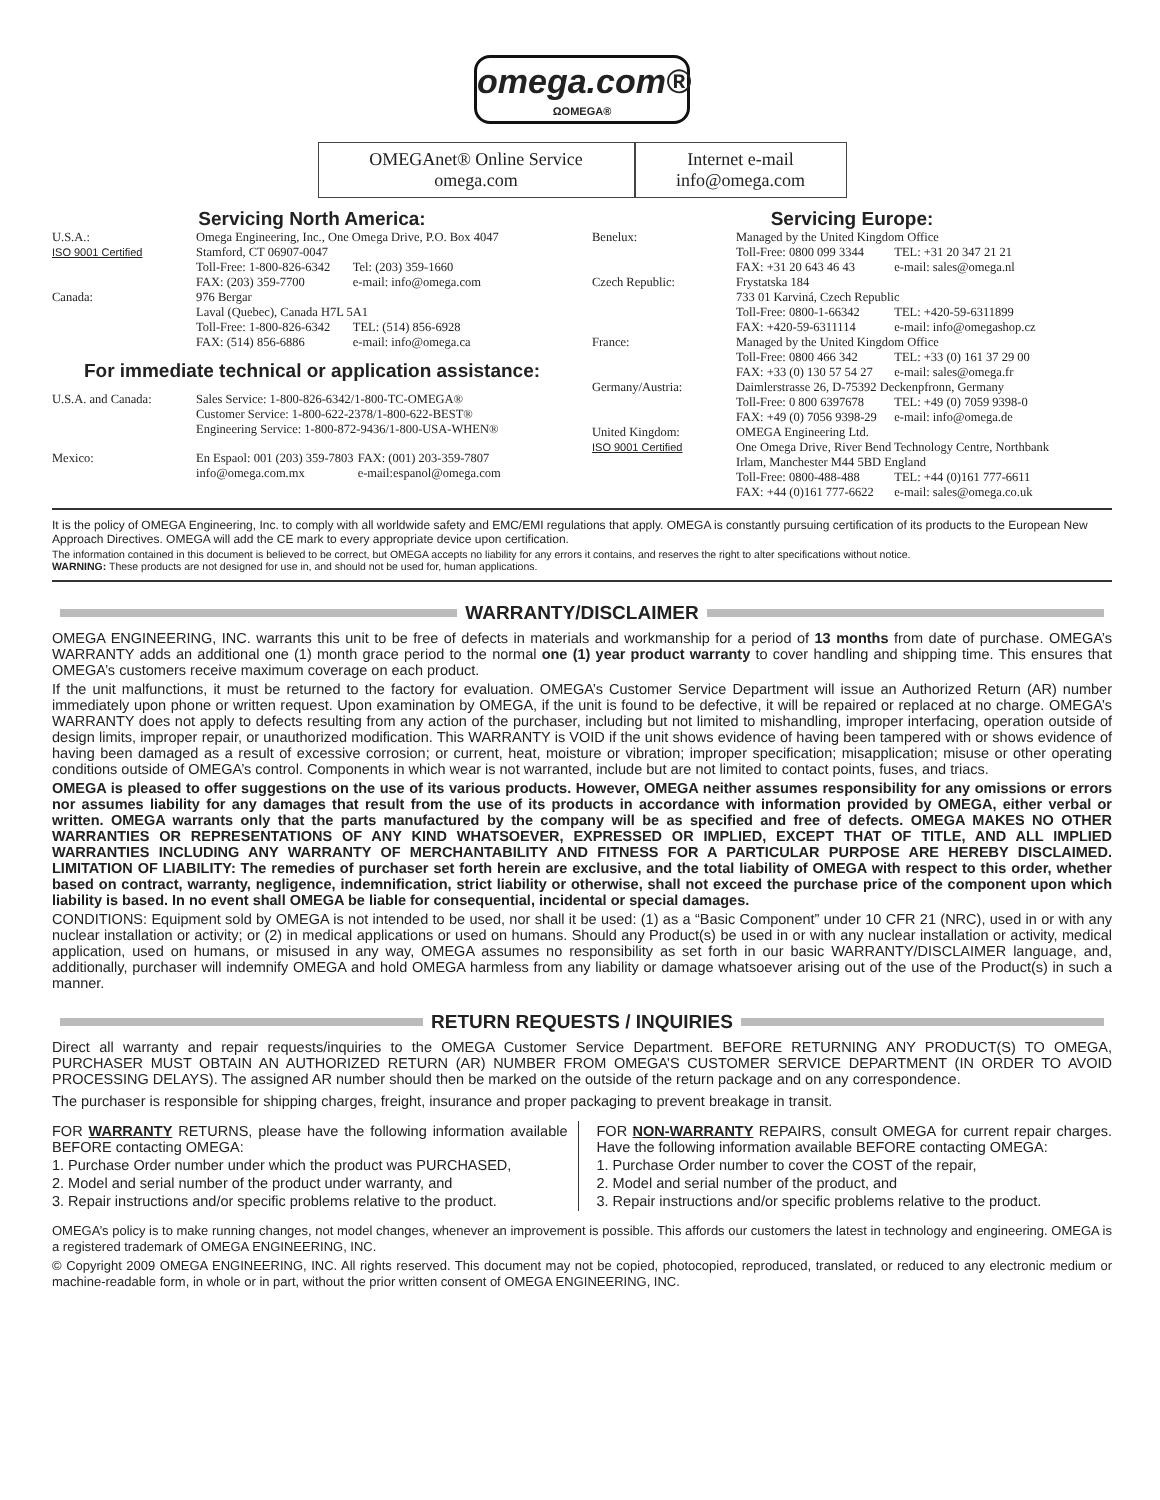omega.com®
ΩOMEGA®
OMEGAnet® Online Service
omega.com
Internet e-mail
info@omega.com
Servicing North America:
| U.S.A.: ISO 9001 Certified | Omega Engineering, Inc., One Omega Drive, P.O. Box 4047 Stamford, CT 06907-0047 | |
| | Toll-Free: 1-800-826-6342 FAX: (203) 359-7700 | Tel: (203) 359-1660 e-mail: info@omega.com |
| Canada: | 976 Bergar Laval (Quebec), Canada H7L 5A1 | |
| | Toll-Free: 1-800-826-6342 FAX: (514) 856-6886 | TEL: (514) 856-6928 e-mail: info@omega.ca |
For immediate technical or application assistance:
| U.S.A. and Canada: | Sales Service: 1-800-826-6342/1-800-TC-OMEGA® Customer Service: 1-800-622-2378/1-800-622-BEST® Engineering Service: 1-800-872-9436/1-800-USA-WHEN® | |
| Mexico: | En Espaol: 001 (203) 359-7803 info@omega.com.mx | FAX: (001) 203-359-7807 e-mail:espanol@omega.com |
Servicing Europe:
| Benelux: | Managed by the United Kingdom Office | |
| | Toll-Free: 0800 099 3344 FAX: +31 20 643 46 43 | TEL: +31 20 347 21 21 e-mail: sales@omega.nl |
| Czech Republic: | Frystatska 184 733 01 Karviná, Czech Republic | |
| | Toll-Free: 0800-1-66342 FAX: +420-59-6311114 | TEL: +420-59-6311899 e-mail: info@omegashop.cz |
| France: | Managed by the United Kingdom Office | |
| | Toll-Free: 0800 466 342 FAX: +33 (0) 130 57 54 27 | TEL: +33 (0) 161 37 29 00 e-mail: sales@omega.fr |
| Germany/Austria: | Daimlerstrasse 26, D-75392 Deckenpfronn, Germany | |
| | Toll-Free: 0 800 6397678 FAX: +49 (0) 7056 9398-29 | TEL: +49 (0) 7059 9398-0 e-mail: info@omega.de |
| United Kingdom: ISO 9001 Certified | OMEGA Engineering Ltd. One Omega Drive, River Bend Technology Centre, Northbank Irlam, Manchester M44 5BD England | |
| | Toll-Free: 0800-488-488 FAX: +44 (0)161 777-6622 | TEL: +44 (0)161 777-6611 e-mail: sales@omega.co.uk |
It is the policy of OMEGA Engineering, Inc. to comply with all worldwide safety and EMC/EMI regulations that apply. OMEGA is constantly pursuing certification of its products to the European New Approach Directives. OMEGA will add the CE mark to every appropriate device upon certification.
The information contained in this document is believed to be correct, but OMEGA accepts no liability for any errors it contains, and reserves the right to alter specifications without notice.
WARNING: These products are not designed for use in, and should not be used for, human applications.
WARRANTY/DISCLAIMER
OMEGA ENGINEERING, INC. warrants this unit to be free of defects in materials and workmanship for a period of 13 months from date of purchase. OMEGA’s WARRANTY adds an additional one (1) month grace period to the normal one (1) year product warranty to cover handling and shipping time. This ensures that OMEGA’s customers receive maximum coverage on each product.
If the unit malfunctions, it must be returned to the factory for evaluation. OMEGA’s Customer Service Department will issue an Authorized Return (AR) number immediately upon phone or written request. Upon examination by OMEGA, if the unit is found to be defective, it will be repaired or replaced at no charge. OMEGA’s WARRANTY does not apply to defects resulting from any action of the purchaser, including but not limited to mishandling, improper interfacing, operation outside of design limits, improper repair, or unauthorized modification. This WARRANTY is VOID if the unit shows evidence of having been tampered with or shows evidence of having been damaged as a result of excessive corrosion; or current, heat, moisture or vibration; improper specification; misapplication; misuse or other operating conditions outside of OMEGA’s control. Components in which wear is not warranted, include but are not limited to contact points, fuses, and triacs.
OMEGA is pleased to offer suggestions on the use of its various products. However, OMEGA neither assumes responsibility for any omissions or errors nor assumes liability for any damages that result from the use of its products in accordance with information provided by OMEGA, either verbal or written. OMEGA warrants only that the parts manufactured by the company will be as specified and free of defects. OMEGA MAKES NO OTHER WARRANTIES OR REPRESENTATIONS OF ANY KIND WHATSOEVER, EXPRESSED OR IMPLIED, EXCEPT THAT OF TITLE, AND ALL IMPLIED WARRANTIES INCLUDING ANY WARRANTY OF MERCHANTABILITY AND FITNESS FOR A PARTICULAR PURPOSE ARE HEREBY DISCLAIMED. LIMITATION OF LIABILITY: The remedies of purchaser set forth herein are exclusive, and the total liability of OMEGA with respect to this order, whether based on contract, warranty, negligence, indemnification, strict liability or otherwise, shall not exceed the purchase price of the component upon which liability is based. In no event shall OMEGA be liable for consequential, incidental or special damages.
CONDITIONS: Equipment sold by OMEGA is not intended to be used, nor shall it be used: (1) as a “Basic Component” under 10 CFR 21 (NRC), used in or with any nuclear installation or activity; or (2) in medical applications or used on humans. Should any Product(s) be used in or with any nuclear installation or activity, medical application, used on humans, or misused in any way, OMEGA assumes no responsibility as set forth in our basic WARRANTY/DISCLAIMER language, and, additionally, purchaser will indemnify OMEGA and hold OMEGA harmless from any liability or damage whatsoever arising out of the use of the Product(s) in such a manner.
RETURN REQUESTS / INQUIRIES
Direct all warranty and repair requests/inquiries to the OMEGA Customer Service Department. BEFORE RETURNING ANY PRODUCT(S) TO OMEGA, PURCHASER MUST OBTAIN AN AUTHORIZED RETURN (AR) NUMBER FROM OMEGA’S CUSTOMER SERVICE DEPARTMENT (IN ORDER TO AVOID PROCESSING DELAYS). The assigned AR number should then be marked on the outside of the return package and on any correspondence.
The purchaser is responsible for shipping charges, freight, insurance and proper packaging to prevent breakage in transit.
FOR WARRANTY RETURNS, please have the following information available BEFORE contacting OMEGA:
1. Purchase Order number under which the product was PURCHASED,
2. Model and serial number of the product under warranty, and
3. Repair instructions and/or specific problems relative to the product.
FOR NON-WARRANTY REPAIRS, consult OMEGA for current repair charges. Have the following information available BEFORE contacting OMEGA:
1. Purchase Order number to cover the COST of the repair,
2. Model and serial number of the product, and
3. Repair instructions and/or specific problems relative to the product.
OMEGA’s policy is to make running changes, not model changes, whenever an improvement is possible. This affords our customers the latest in technology and engineering. OMEGA is a registered trademark of OMEGA ENGINEERING, INC.
© Copyright 2009 OMEGA ENGINEERING, INC. All rights reserved. This document may not be copied, photocopied, reproduced, translated, or reduced to any electronic medium or machine-readable form, in whole or in part, without the prior written consent of OMEGA ENGINEERING, INC.